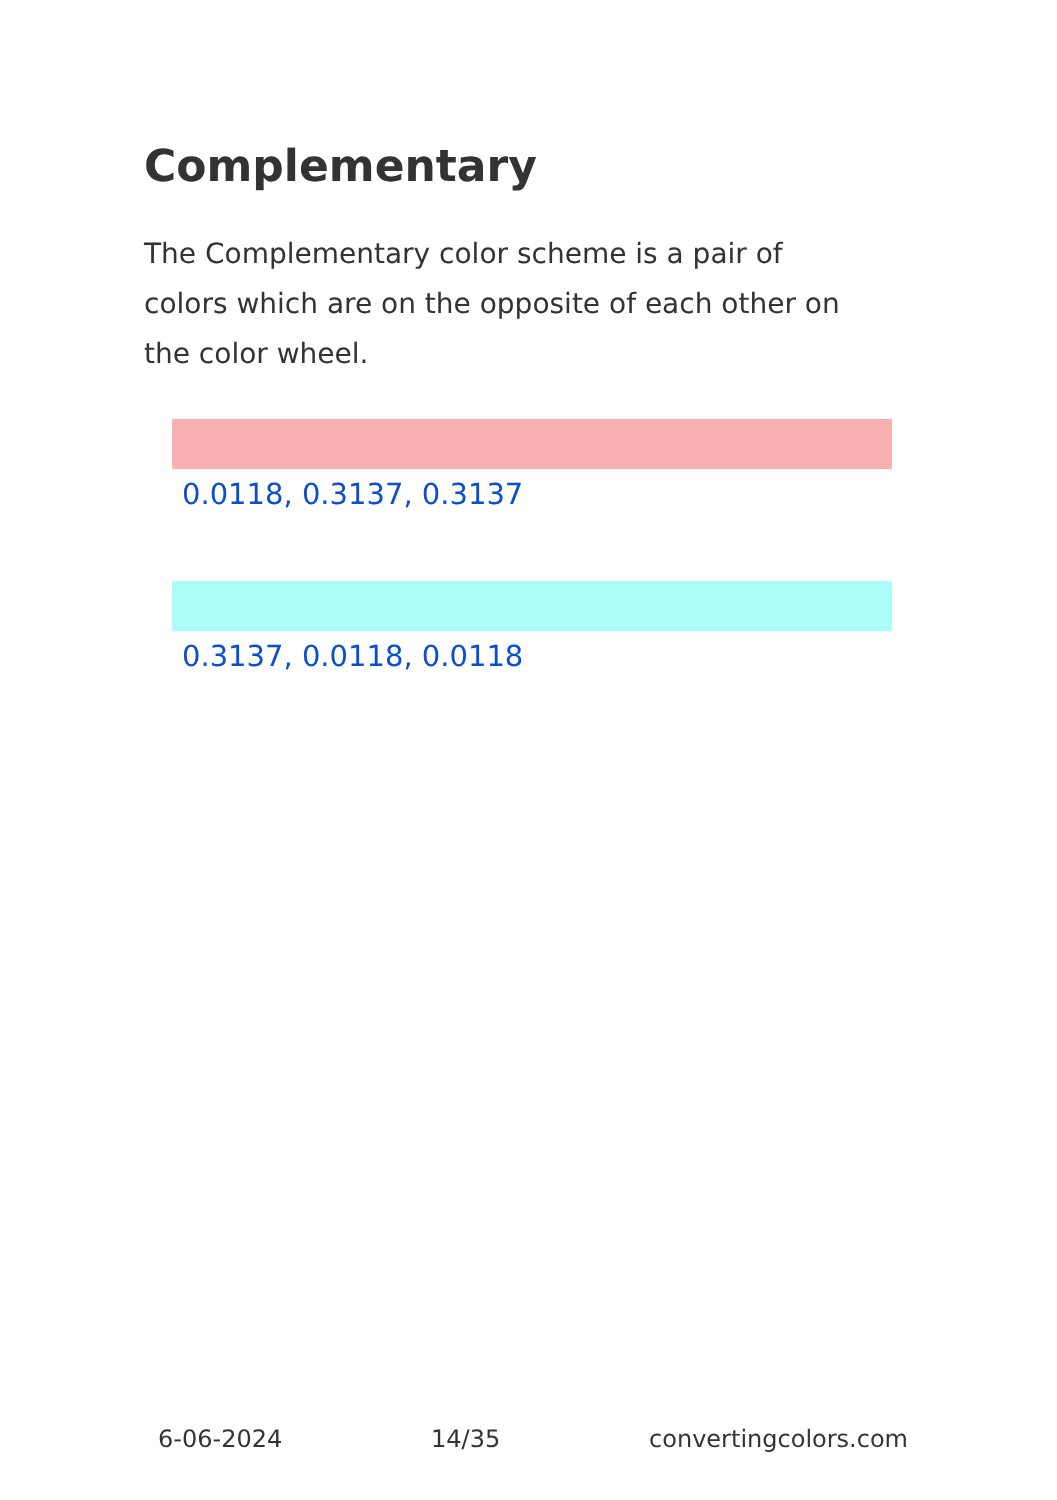Complementary
The Complementary color scheme is a pair of colors which are on the opposite of each other on the color wheel.
0.0118, 0.3137, 0.3137
0.3137, 0.0118, 0.0118
6-06-2024 14/35 convertingcolors.com